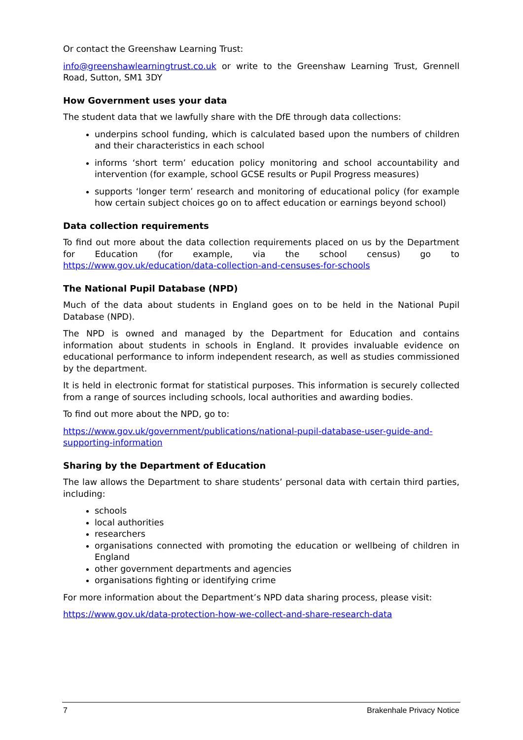Or contact the Greenshaw Learning Trust:
info@greenshawlearningtrust.co.uk or write to the Greenshaw Learning Trust, Grennell Road, Sutton, SM1 3DY
How Government uses your data
The student data that we lawfully share with the DfE through data collections:
underpins school funding, which is calculated based upon the numbers of children and their characteristics in each school
informs ‘short term’ education policy monitoring and school accountability and intervention (for example, school GCSE results or Pupil Progress measures)
supports ‘longer term’ research and monitoring of educational policy (for example how certain subject choices go on to affect education or earnings beyond school)
Data collection requirements
To find out more about the data collection requirements placed on us by the Department for Education (for example, via the school census) go to https://www.gov.uk/education/data-collection-and-censuses-for-schools
The National Pupil Database (NPD)
Much of the data about students in England goes on to be held in the National Pupil Database (NPD).
The NPD is owned and managed by the Department for Education and contains information about students in schools in England. It provides invaluable evidence on educational performance to inform independent research, as well as studies commissioned by the department.
It is held in electronic format for statistical purposes. This information is securely collected from a range of sources including schools, local authorities and awarding bodies.
To find out more about the NPD, go to:
https://www.gov.uk/government/publications/national-pupil-database-user-guide-and-supporting-information
Sharing by the Department of Education
The law allows the Department to share students’ personal data with certain third parties, including:
schools
local authorities
researchers
organisations connected with promoting the education or wellbeing of children in England
other government departments and agencies
organisations fighting or identifying crime
For more information about the Department’s NPD data sharing process, please visit:
https://www.gov.uk/data-protection-how-we-collect-and-share-research-data
7 Brakenhale Privacy Notice